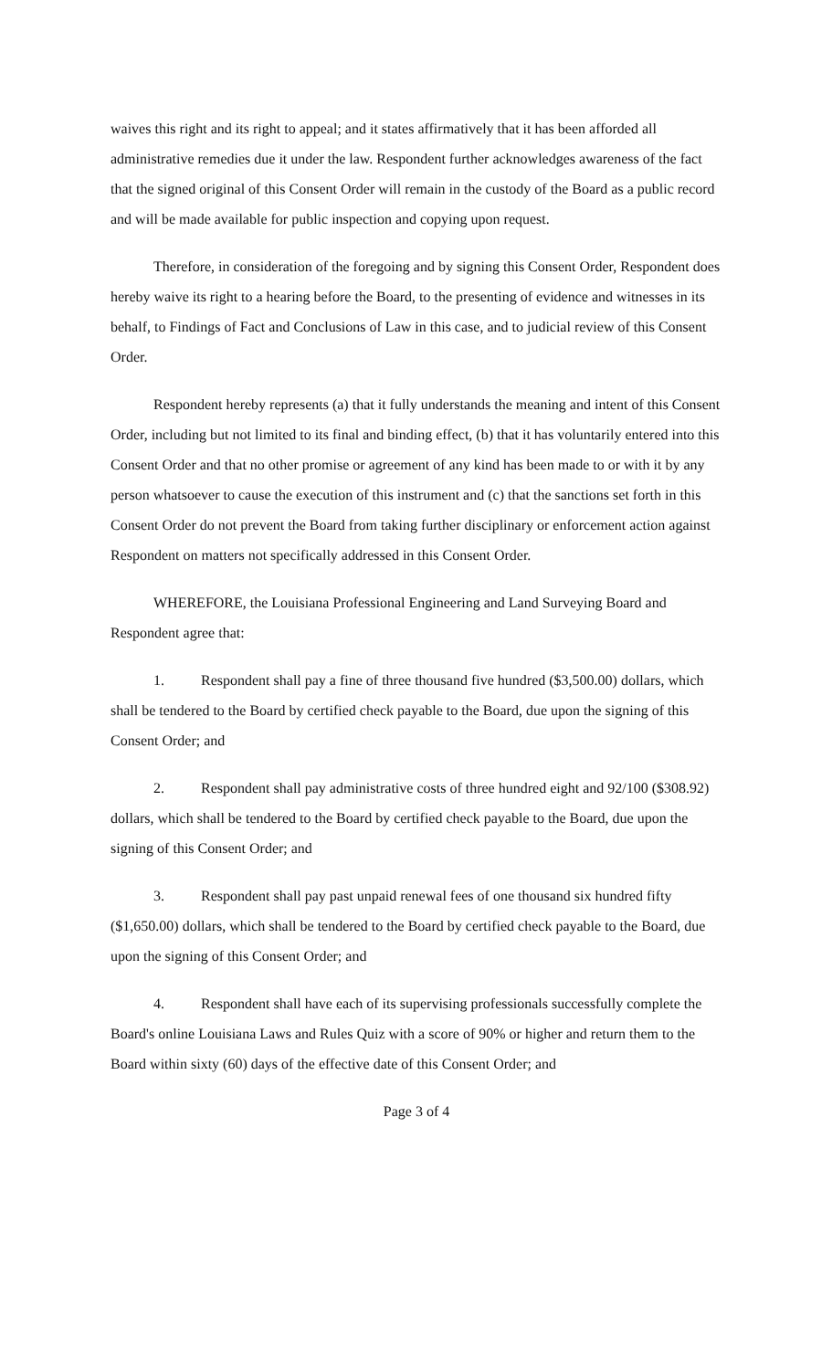waives this right and its right to appeal; and it states affirmatively that it has been afforded all administrative remedies due it under the law. Respondent further acknowledges awareness of the fact that the signed original of this Consent Order will remain in the custody of the Board as a public record and will be made available for public inspection and copying upon request.
Therefore, in consideration of the foregoing and by signing this Consent Order, Respondent does hereby waive its right to a hearing before the Board, to the presenting of evidence and witnesses in its behalf, to Findings of Fact and Conclusions of Law in this case, and to judicial review of this Consent Order.
Respondent hereby represents (a) that it fully understands the meaning and intent of this Consent Order, including but not limited to its final and binding effect, (b) that it has voluntarily entered into this Consent Order and that no other promise or agreement of any kind has been made to or with it by any person whatsoever to cause the execution of this instrument and (c) that the sanctions set forth in this Consent Order do not prevent the Board from taking further disciplinary or enforcement action against Respondent on matters not specifically addressed in this Consent Order.
WHEREFORE, the Louisiana Professional Engineering and Land Surveying Board and Respondent agree that:
1. Respondent shall pay a fine of three thousand five hundred ($3,500.00) dollars, which shall be tendered to the Board by certified check payable to the Board, due upon the signing of this Consent Order; and
2. Respondent shall pay administrative costs of three hundred eight and 92/100 ($308.92) dollars, which shall be tendered to the Board by certified check payable to the Board, due upon the signing of this Consent Order; and
3. Respondent shall pay past unpaid renewal fees of one thousand six hundred fifty ($1,650.00) dollars, which shall be tendered to the Board by certified check payable to the Board, due upon the signing of this Consent Order; and
4. Respondent shall have each of its supervising professionals successfully complete the Board's online Louisiana Laws and Rules Quiz with a score of 90% or higher and return them to the Board within sixty (60) days of the effective date of this Consent Order; and
Page 3 of 4